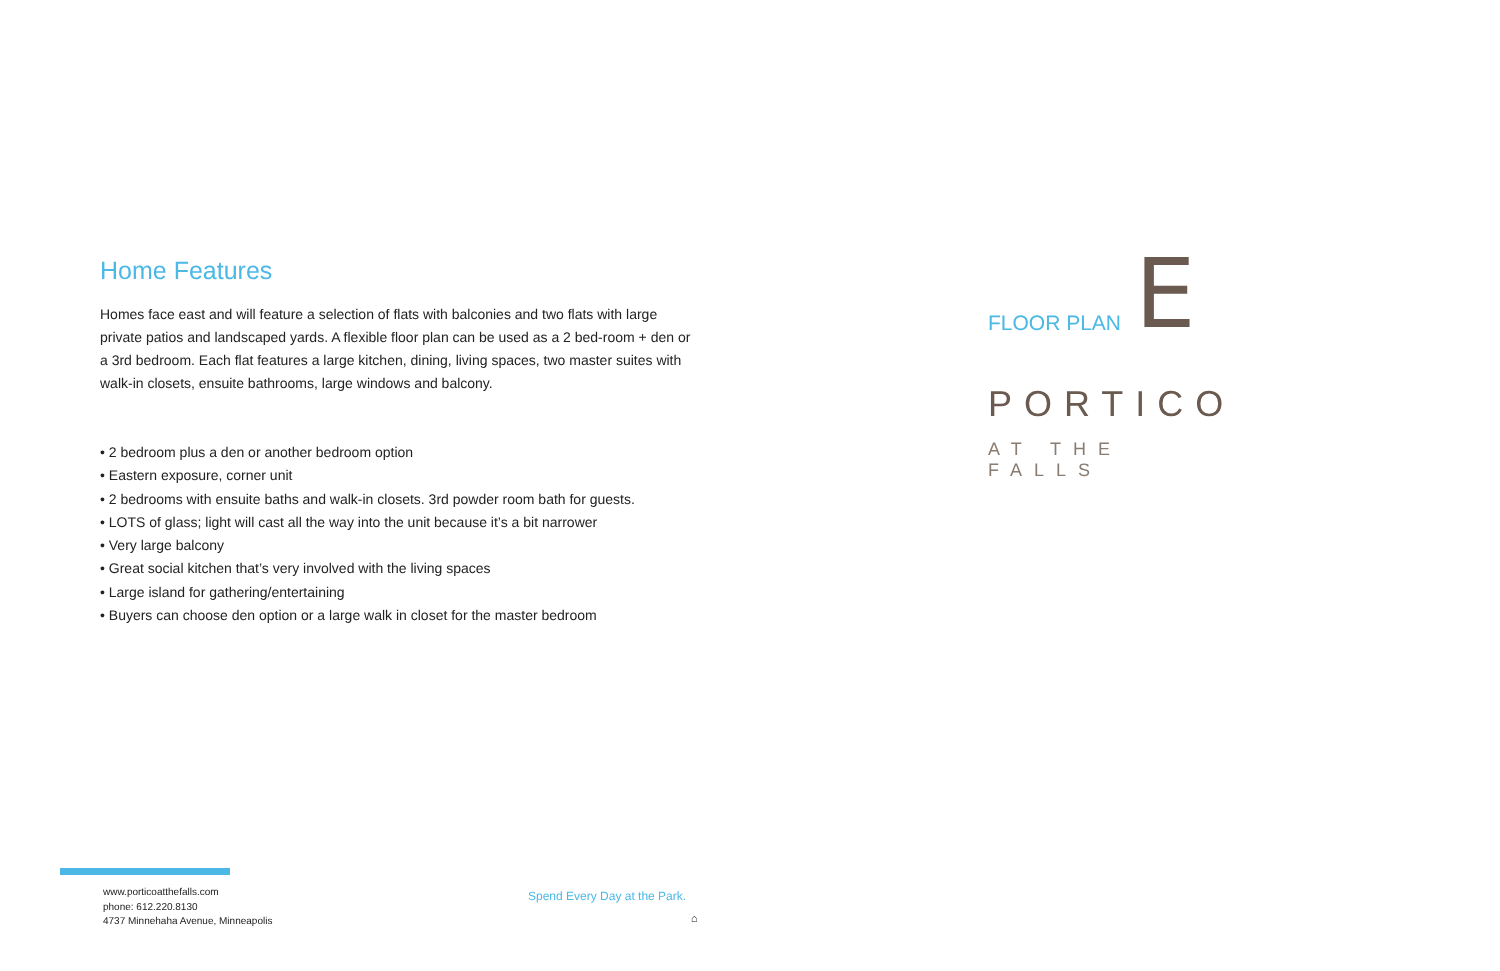Home Features
Homes face east and will feature a selection of flats with balconies and two flats with large private patios and landscaped yards. A flexible floor plan can be used as a 2 bed-room + den or a 3rd bedroom. Each flat features a large kitchen, dining, living spaces, two master suites with walk-in closets, ensuite bathrooms, large windows and balcony.
• 2 bedroom plus a den or another bedroom option
• Eastern exposure, corner unit
• 2 bedrooms with ensuite baths and walk-in closets. 3rd powder room bath for guests.
• LOTS of glass; light will cast all the way into the unit because it’s a bit narrower
• Very large balcony
• Great social kitchen that’s very involved with the living spaces
• Large island for gathering/entertaining
• Buyers can choose den option or a large walk in closet for the master bedroom
FLOOR PLAN E
PORTICO
AT THE FALLS
www.porticoatthefalls.com
phone: 612.220.8130
4737 Minnehaha Avenue, Minneapolis
Spend Every Day at the Park.
⌂